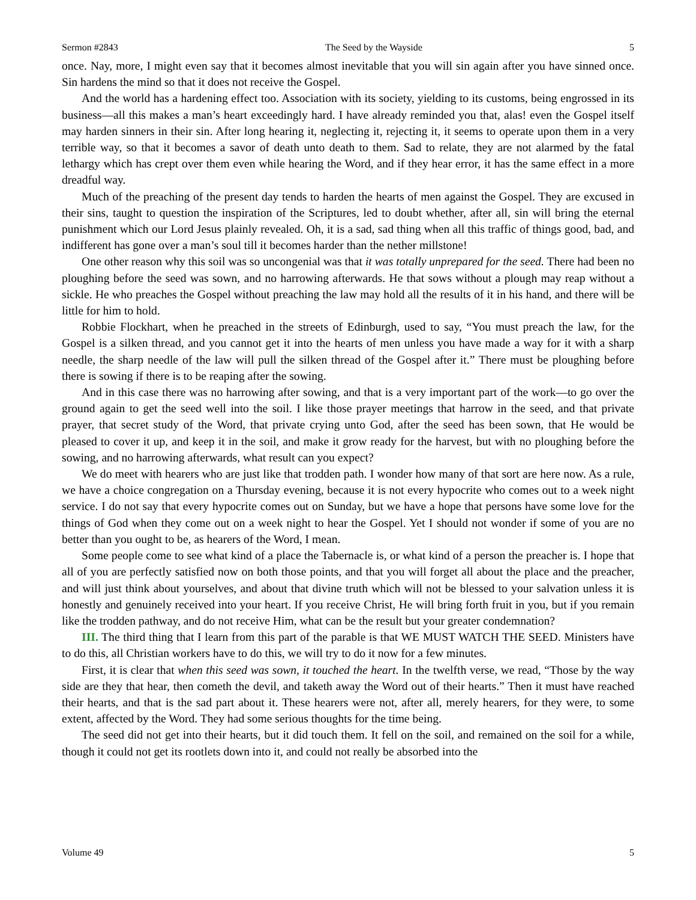Sermon #2843 The Seed by the Wayside 5
once. Nay, more, I might even say that it becomes almost inevitable that you will sin again after you have sinned once. Sin hardens the mind so that it does not receive the Gospel.
And the world has a hardening effect too. Association with its society, yielding to its customs, being engrossed in its business—all this makes a man’s heart exceedingly hard. I have already reminded you that, alas! even the Gospel itself may harden sinners in their sin. After long hearing it, neglecting it, rejecting it, it seems to operate upon them in a very terrible way, so that it becomes a savor of death unto death to them. Sad to relate, they are not alarmed by the fatal lethargy which has crept over them even while hearing the Word, and if they hear error, it has the same effect in a more dreadful way.
Much of the preaching of the present day tends to harden the hearts of men against the Gospel. They are excused in their sins, taught to question the inspiration of the Scriptures, led to doubt whether, after all, sin will bring the eternal punishment which our Lord Jesus plainly revealed. Oh, it is a sad, sad thing when all this traffic of things good, bad, and indifferent has gone over a man’s soul till it becomes harder than the nether millstone!
One other reason why this soil was so uncongenial was that it was totally unprepared for the seed. There had been no ploughing before the seed was sown, and no harrowing afterwards. He that sows without a plough may reap without a sickle. He who preaches the Gospel without preaching the law may hold all the results of it in his hand, and there will be little for him to hold.
Robbie Flockhart, when he preached in the streets of Edinburgh, used to say, “You must preach the law, for the Gospel is a silken thread, and you cannot get it into the hearts of men unless you have made a way for it with a sharp needle, the sharp needle of the law will pull the silken thread of the Gospel after it.” There must be ploughing before there is sowing if there is to be reaping after the sowing.
And in this case there was no harrowing after sowing, and that is a very important part of the work—to go over the ground again to get the seed well into the soil. I like those prayer meetings that harrow in the seed, and that private prayer, that secret study of the Word, that private crying unto God, after the seed has been sown, that He would be pleased to cover it up, and keep it in the soil, and make it grow ready for the harvest, but with no ploughing before the sowing, and no harrowing afterwards, what result can you expect?
We do meet with hearers who are just like that trodden path. I wonder how many of that sort are here now. As a rule, we have a choice congregation on a Thursday evening, because it is not every hypocrite who comes out to a week night service. I do not say that every hypocrite comes out on Sunday, but we have a hope that persons have some love for the things of God when they come out on a week night to hear the Gospel. Yet I should not wonder if some of you are no better than you ought to be, as hearers of the Word, I mean.
Some people come to see what kind of a place the Tabernacle is, or what kind of a person the preacher is. I hope that all of you are perfectly satisfied now on both those points, and that you will forget all about the place and the preacher, and will just think about yourselves, and about that divine truth which will not be blessed to your salvation unless it is honestly and genuinely received into your heart. If you receive Christ, He will bring forth fruit in you, but if you remain like the trodden pathway, and do not receive Him, what can be the result but your greater condemnation?
III. The third thing that I learn from this part of the parable is that WE MUST WATCH THE SEED. Ministers have to do this, all Christian workers have to do this, we will try to do it now for a few minutes.
First, it is clear that when this seed was sown, it touched the heart. In the twelfth verse, we read, “Those by the way side are they that hear, then cometh the devil, and taketh away the Word out of their hearts.” Then it must have reached their hearts, and that is the sad part about it. These hearers were not, after all, merely hearers, for they were, to some extent, affected by the Word. They had some serious thoughts for the time being.
The seed did not get into their hearts, but it did touch them. It fell on the soil, and remained on the soil for a while, though it could not get its rootlets down into it, and could not really be absorbed into the
Volume 49 5